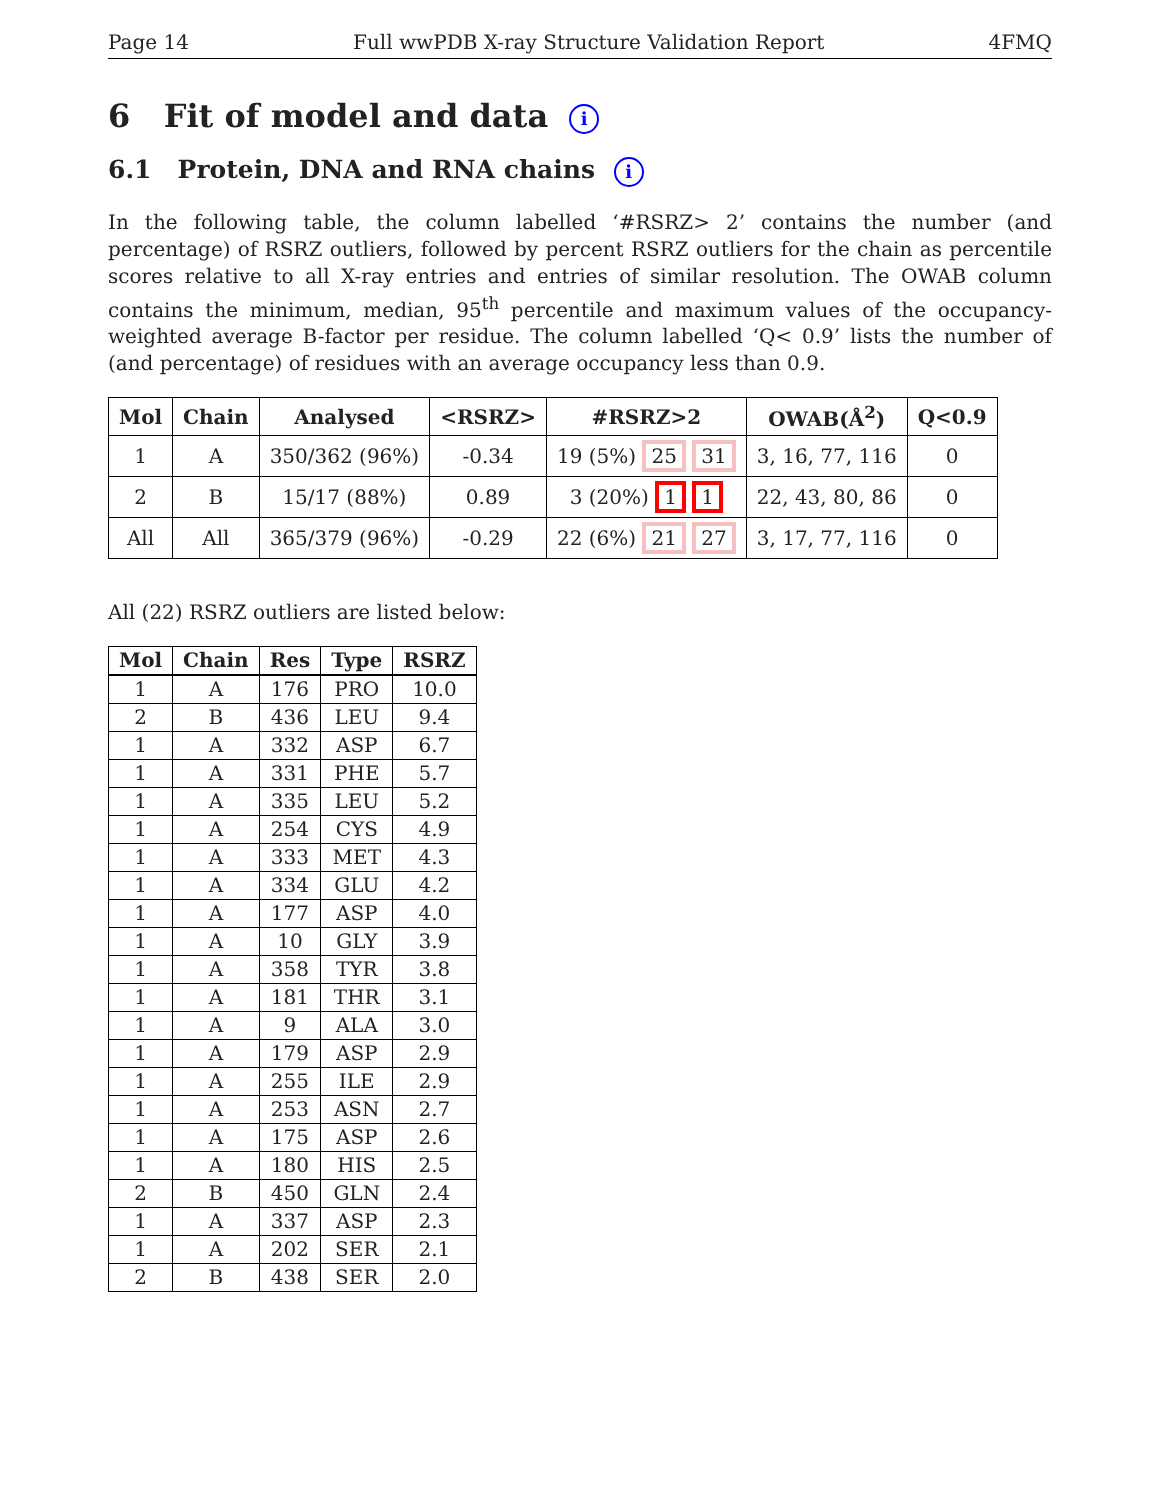Page 14 Full wwPDB X-ray Structure Validation Report 4FMQ
6 Fit of model and data i
6.1 Protein, DNA and RNA chains i
In the following table, the column labelled ‘#RSRZ> 2’ contains the number (and percentage) of RSRZ outliers, followed by percent RSRZ outliers for the chain as percentile scores relative to all X-ray entries and entries of similar resolution. The OWAB column contains the minimum, median, 95<sup>th</sup> percentile and maximum values of the occupancy-weighted average B-factor per residue. The column labelled ‘Q< 0.9’ lists the number of (and percentage) of residues with an average occupancy less than 0.9.
| Mol | Chain | Analysed | <RSRZ> | #RSRZ>2 | OWAB(Å<sup>2</sup>) | Q<0.9 |
| --- | --- | --- | --- | --- | --- | --- |
| 1 | A | 350/362 (96%) | -0.34 | 19 (5%) 25 31 | 3, 16, 77, 116 | 0 |
| 2 | B | 15/17 (88%) | 0.89 | 3 (20%) 1 1 | 22, 43, 80, 86 | 0 |
| All | All | 365/379 (96%) | -0.29 | 22 (6%) 21 27 | 3, 17, 77, 116 | 0 |
All (22) RSRZ outliers are listed below:
| Mol | Chain | Res | Type | RSRZ |
| --- | --- | --- | --- | --- |
| 1 | A | 176 | PRO | 10.0 |
| 2 | B | 436 | LEU | 9.4 |
| 1 | A | 332 | ASP | 6.7 |
| 1 | A | 331 | PHE | 5.7 |
| 1 | A | 335 | LEU | 5.2 |
| 1 | A | 254 | CYS | 4.9 |
| 1 | A | 333 | MET | 4.3 |
| 1 | A | 334 | GLU | 4.2 |
| 1 | A | 177 | ASP | 4.0 |
| 1 | A | 10 | GLY | 3.9 |
| 1 | A | 358 | TYR | 3.8 |
| 1 | A | 181 | THR | 3.1 |
| 1 | A | 9 | ALA | 3.0 |
| 1 | A | 179 | ASP | 2.9 |
| 1 | A | 255 | ILE | 2.9 |
| 1 | A | 253 | ASN | 2.7 |
| 1 | A | 175 | ASP | 2.6 |
| 1 | A | 180 | HIS | 2.5 |
| 2 | B | 450 | GLN | 2.4 |
| 1 | A | 337 | ASP | 2.3 |
| 1 | A | 202 | SER | 2.1 |
| 2 | B | 438 | SER | 2.0 |